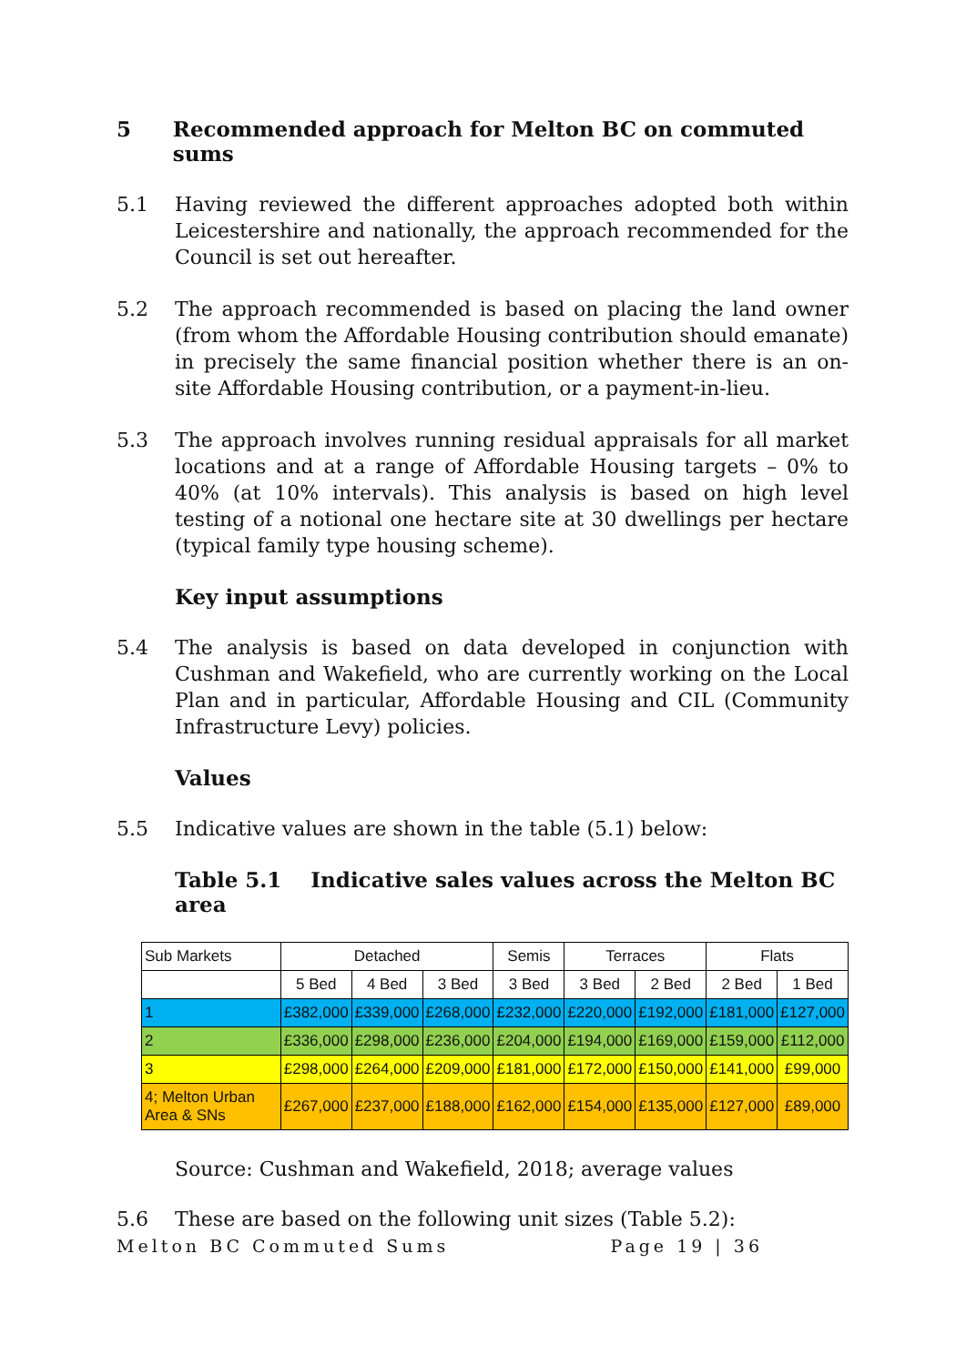5 Recommended approach for Melton BC on commuted sums
5.1 Having reviewed the different approaches adopted both within Leicestershire and nationally, the approach recommended for the Council is set out hereafter.
5.2 The approach recommended is based on placing the land owner (from whom the Affordable Housing contribution should emanate) in precisely the same financial position whether there is an on-site Affordable Housing contribution, or a payment-in-lieu.
5.3 The approach involves running residual appraisals for all market locations and at a range of Affordable Housing targets – 0% to 40% (at 10% intervals). This analysis is based on high level testing of a notional one hectare site at 30 dwellings per hectare (typical family type housing scheme).
Key input assumptions
5.4 The analysis is based on data developed in conjunction with Cushman and Wakefield, who are currently working on the Local Plan and in particular, Affordable Housing and CIL (Community Infrastructure Levy) policies.
Values
5.5 Indicative values are shown in the table (5.1) below:
Table 5.1 Indicative sales values across the Melton BC area
| Sub Markets | Detached | | | Semis | Terraces | | Flats | |
| --- | --- | --- | --- | --- | --- | --- | --- | --- |
| | 5 Bed | 4 Bed | 3 Bed | 3 Bed | 3 Bed | 2 Bed | 2 Bed | 1 Bed |
| 1 | £382,000 | £339,000 | £268,000 | £232,000 | £220,000 | £192,000 | £181,000 | £127,000 |
| 2 | £336,000 | £298,000 | £236,000 | £204,000 | £194,000 | £169,000 | £159,000 | £112,000 |
| 3 | £298,000 | £264,000 | £209,000 | £181,000 | £172,000 | £150,000 | £141,000 | £99,000 |
| 4; Melton Urban Area & SNs | £267,000 | £237,000 | £188,000 | £162,000 | £154,000 | £135,000 | £127,000 | £89,000 |
Source: Cushman and Wakefield, 2018; average values
5.6 These are based on the following unit sizes (Table 5.2):
Melton BC Commuted Sums Page 19 | 36